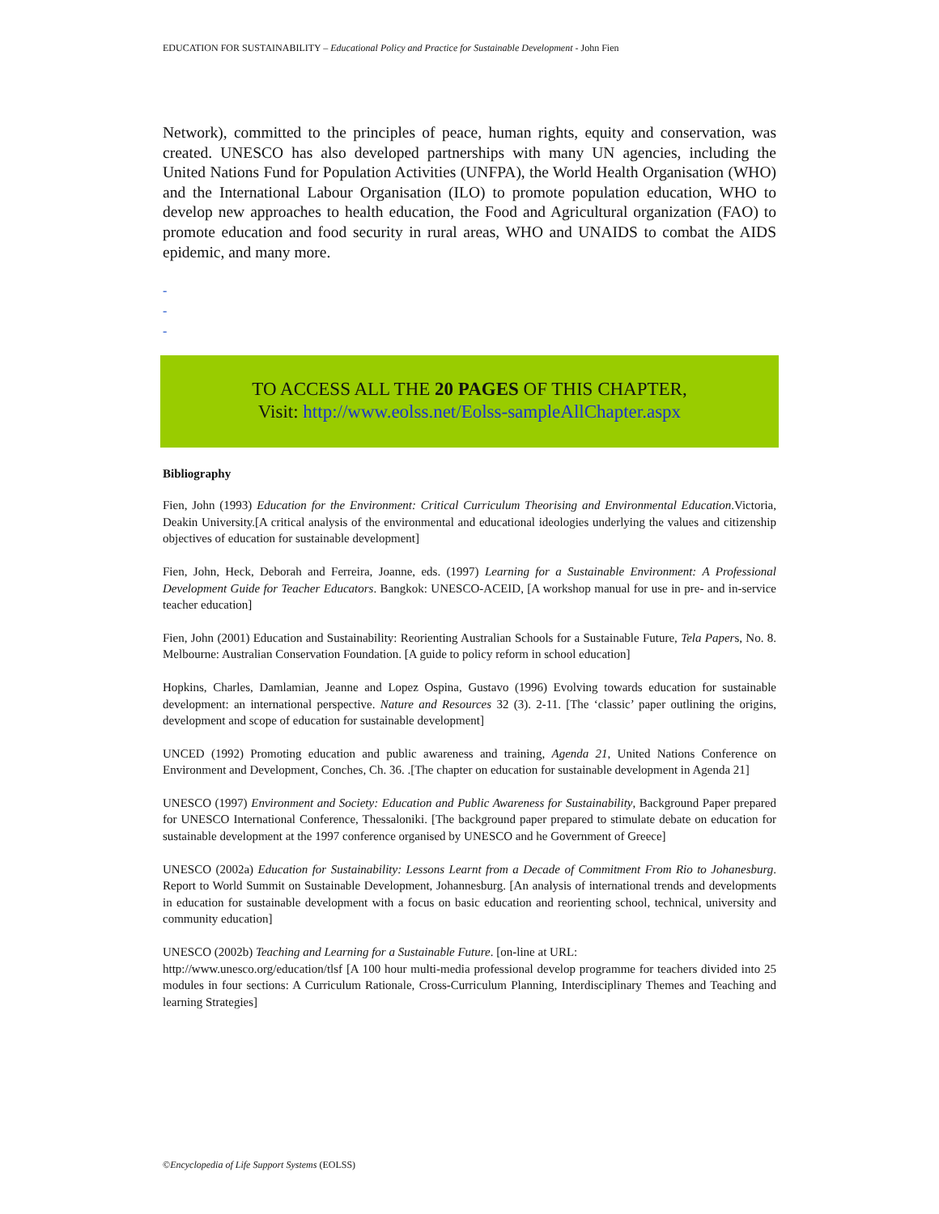EDUCATION FOR SUSTAINABILITY – Educational Policy and Practice for Sustainable Development - John Fien
Network), committed to the principles of peace, human rights, equity and conservation, was created. UNESCO has also developed partnerships with many UN agencies, including the United Nations Fund for Population Activities (UNFPA), the World Health Organisation (WHO) and the International Labour Organisation (ILO) to promote population education, WHO to develop new approaches to health education, the Food and Agricultural organization (FAO) to promote education and food security in rural areas, WHO and UNAIDS to combat the AIDS epidemic, and many more.
-
-
-
TO ACCESS ALL THE 20 PAGES OF THIS CHAPTER,
Visit: http://www.eolss.net/Eolss-sampleAllChapter.aspx
Bibliography
Fien, John (1993) Education for the Environment: Critical Curriculum Theorising and Environmental Education.Victoria, Deakin University.[A critical analysis of the environmental and educational ideologies underlying the values and citizenship objectives of education for sustainable development]
Fien, John, Heck, Deborah and Ferreira, Joanne, eds. (1997) Learning for a Sustainable Environment: A Professional Development Guide for Teacher Educators. Bangkok: UNESCO-ACEID, [A workshop manual for use in pre- and in-service teacher education]
Fien, John (2001) Education and Sustainability: Reorienting Australian Schools for a Sustainable Future, Tela Papers, No. 8. Melbourne: Australian Conservation Foundation. [A guide to policy reform in school education]
Hopkins, Charles, Damlamian, Jeanne and Lopez Ospina, Gustavo (1996) Evolving towards education for sustainable development: an international perspective. Nature and Resources 32 (3). 2-11. [The ‘classic’ paper outlining the origins, development and scope of education for sustainable development]
UNCED (1992) Promoting education and public awareness and training, Agenda 21, United Nations Conference on Environment and Development, Conches, Ch. 36. .[The chapter on education for sustainable development in Agenda 21]
UNESCO (1997) Environment and Society: Education and Public Awareness for Sustainability, Background Paper prepared for UNESCO International Conference, Thessaloniki. [The background paper prepared to stimulate debate on education for sustainable development at the 1997 conference organised by UNESCO and he Government of Greece]
UNESCO (2002a) Education for Sustainability: Lessons Learnt from a Decade of Commitment From Rio to Johanesburg. Report to World Summit on Sustainable Development, Johannesburg. [An analysis of international trends and developments in education for sustainable development with a focus on basic education and reorienting school, technical, university and community education]
UNESCO (2002b) Teaching and Learning for a Sustainable Future. [on-line at URL:
http://www.unesco.org/education/tlsf [A 100 hour multi-media professional develop programme for teachers divided into 25 modules in four sections: A Curriculum Rationale, Cross-Curriculum Planning, Interdisciplinary Themes and Teaching and learning Strategies]
©Encyclopedia of Life Support Systems (EOLSS)